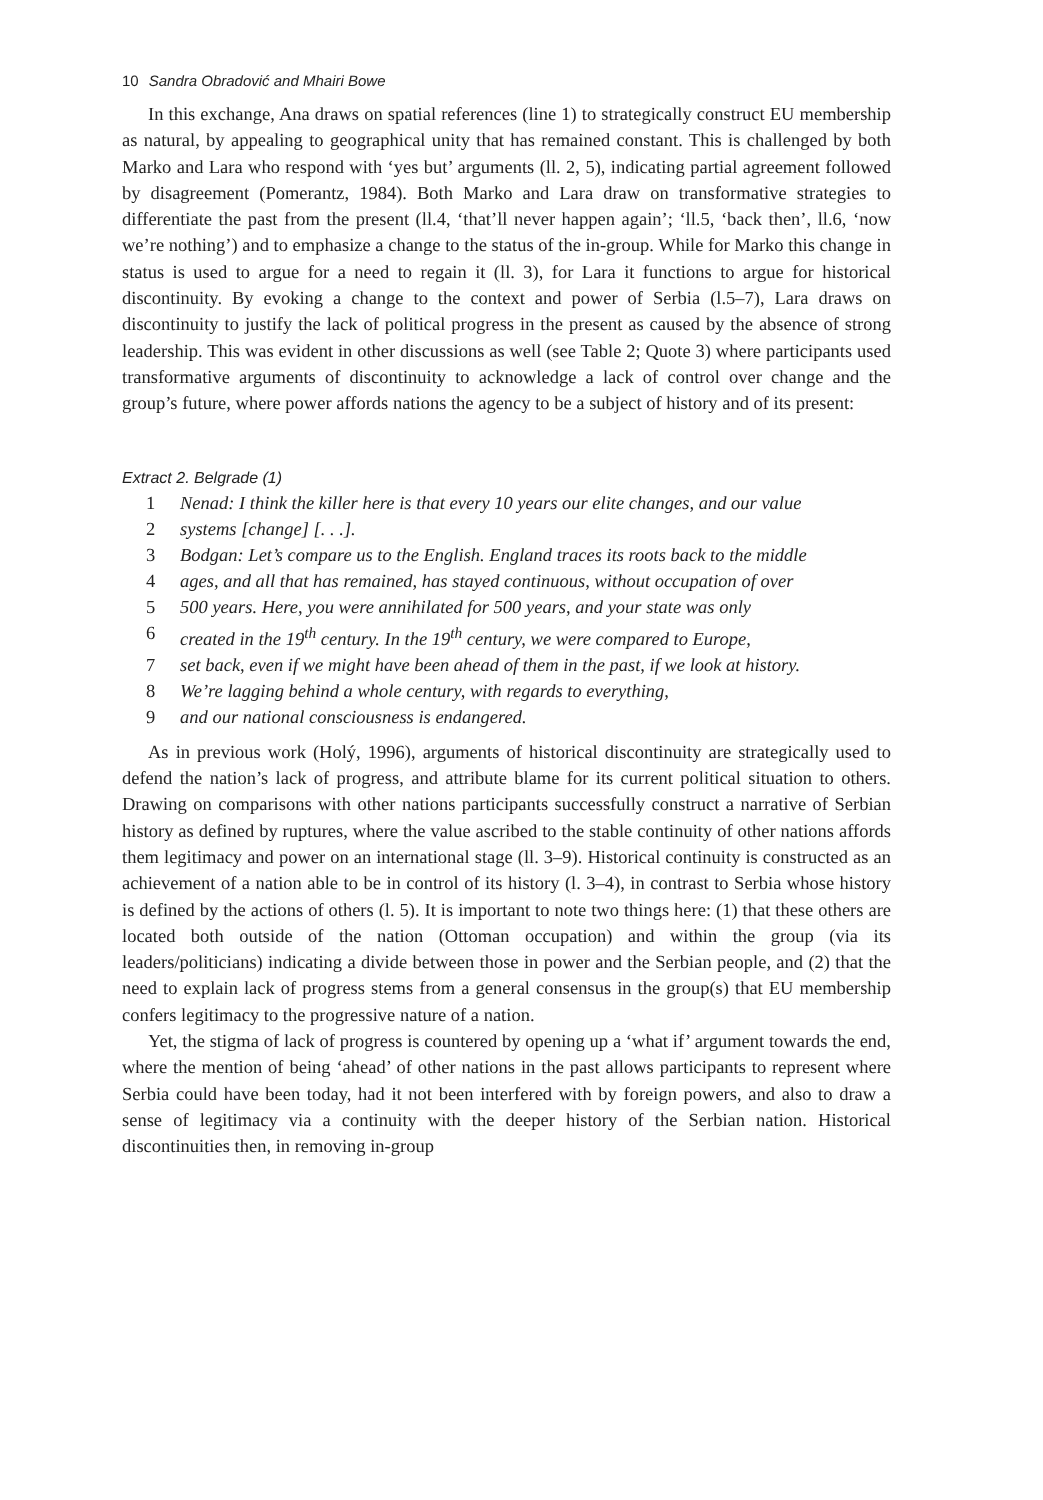10 Sandra Obradović and Mhairi Bowe
In this exchange, Ana draws on spatial references (line 1) to strategically construct EU membership as natural, by appealing to geographical unity that has remained constant. This is challenged by both Marko and Lara who respond with ‘yes but’ arguments (ll. 2, 5), indicating partial agreement followed by disagreement (Pomerantz, 1984). Both Marko and Lara draw on transformative strategies to differentiate the past from the present (ll.4, ‘that’ll never happen again’; ‘ll.5, ‘back then’, ll.6, ‘now we’re nothing’) and to emphasize a change to the status of the in-group. While for Marko this change in status is used to argue for a need to regain it (ll. 3), for Lara it functions to argue for historical discontinuity. By evoking a change to the context and power of Serbia (l.5–7), Lara draws on discontinuity to justify the lack of political progress in the present as caused by the absence of strong leadership. This was evident in other discussions as well (see Table 2; Quote 3) where participants used transformative arguments of discontinuity to acknowledge a lack of control over change and the group’s future, where power affords nations the agency to be a subject of history and of its present:
Extract 2. Belgrade (1)
1 Nenad: I think the killer here is that every 10 years our elite changes, and our value
2 systems [change] [. . .].
3 Bodgan: Let’s compare us to the English. England traces its roots back to the middle
4 ages, and all that has remained, has stayed continuous, without occupation of over
5 500 years. Here, you were annihilated for 500 years, and your state was only
6 created in the 19<sup>th</sup> century. In the 19<sup>th</sup> century, we were compared to Europe,
7 set back, even if we might have been ahead of them in the past, if we look at history.
8 We’re lagging behind a whole century, with regards to everything,
9 and our national consciousness is endangered.
As in previous work (Holý, 1996), arguments of historical discontinuity are strategically used to defend the nation’s lack of progress, and attribute blame for its current political situation to others. Drawing on comparisons with other nations participants successfully construct a narrative of Serbian history as defined by ruptures, where the value ascribed to the stable continuity of other nations affords them legitimacy and power on an international stage (ll. 3–9). Historical continuity is constructed as an achievement of a nation able to be in control of its history (l. 3–4), in contrast to Serbia whose history is defined by the actions of others (l. 5). It is important to note two things here: (1) that these others are located both outside of the nation (Ottoman occupation) and within the group (via its leaders/politicians) indicating a divide between those in power and the Serbian people, and (2) that the need to explain lack of progress stems from a general consensus in the group(s) that EU membership confers legitimacy to the progressive nature of a nation.
Yet, the stigma of lack of progress is countered by opening up a ‘what if’ argument towards the end, where the mention of being ‘ahead’ of other nations in the past allows participants to represent where Serbia could have been today, had it not been interfered with by foreign powers, and also to draw a sense of legitimacy via a continuity with the deeper history of the Serbian nation. Historical discontinuities then, in removing in-group